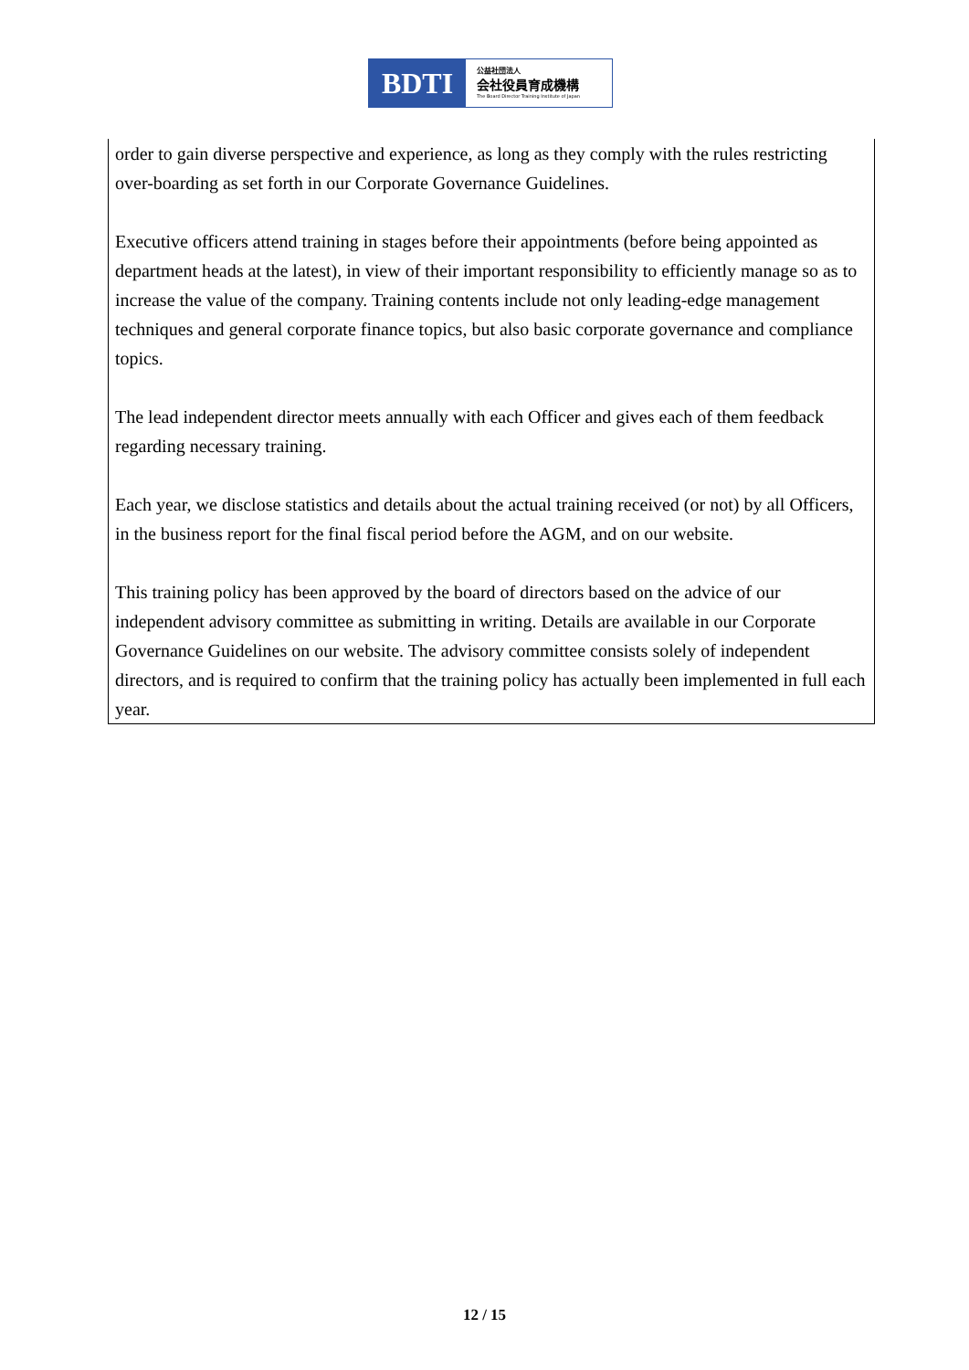BDTI
公益社団法人
会社役員育成機構
The Board Director Training Institute of Japan
order to gain diverse perspective and experience, as long as they comply with the rules restricting over-boarding as set forth in our Corporate Governance Guidelines.
Executive officers attend training in stages before their appointments (before being appointed as department heads at the latest), in view of their important responsibility to efficiently manage so as to increase the value of the company. Training contents include not only leading-edge management techniques and general corporate finance topics, but also basic corporate governance and compliance topics.
The lead independent director meets annually with each Officer and gives each of them feedback regarding necessary training.
Each year, we disclose statistics and details about the actual training received (or not) by all Officers, in the business report for the final fiscal period before the AGM, and on our website.
This training policy has been approved by the board of directors based on the advice of our independent advisory committee as submitting in writing. Details are available in our Corporate Governance Guidelines on our website. The advisory committee consists solely of independent directors, and is required to confirm that the training policy has actually been implemented in full each year.
12 / 15